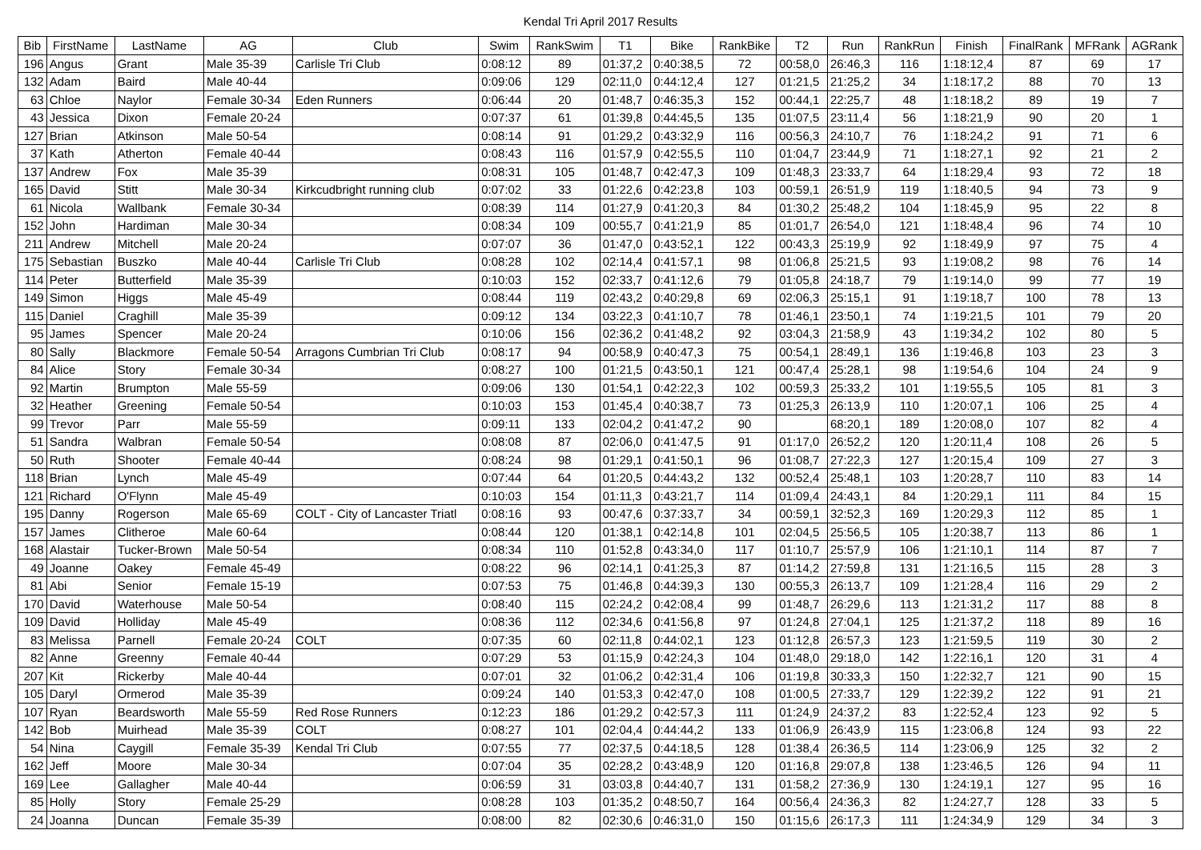Kendal Tri April 2017 Results
| Bib | FirstName | LastName | AG | Club | Swim | RankSwim | T1 | Bike | RankBike | T2 | Run | RankRun | Finish | FinalRank | MFRank | AGRank |
| --- | --- | --- | --- | --- | --- | --- | --- | --- | --- | --- | --- | --- | --- | --- | --- | --- |
| 196 | Angus | Grant | Male 35-39 | Carlisle Tri Club | 0:08:12 | 89 | 01:37,2 | 0:40:38,5 | 72 | 00:58,0 | 26:46,3 | 116 | 1:18:12,4 | 87 | 69 | 17 |
| 132 | Adam | Baird | Male 40-44 | | 0:09:06 | 129 | 02:11,0 | 0:44:12,4 | 127 | 01:21,5 | 21:25,2 | 34 | 1:18:17,2 | 88 | 70 | 13 |
| 63 | Chloe | Naylor | Female 30-34 | Eden Runners | 0:06:44 | 20 | 01:48,7 | 0:46:35,3 | 152 | 00:44,1 | 22:25,7 | 48 | 1:18:18,2 | 89 | 19 | 7 |
| 43 | Jessica | Dixon | Female 20-24 | | 0:07:37 | 61 | 01:39,8 | 0:44:45,5 | 135 | 01:07,5 | 23:11,4 | 56 | 1:18:21,9 | 90 | 20 | 1 |
| 127 | Brian | Atkinson | Male 50-54 | | 0:08:14 | 91 | 01:29,2 | 0:43:32,9 | 116 | 00:56,3 | 24:10,7 | 76 | 1:18:24,2 | 91 | 71 | 6 |
| 37 | Kath | Atherton | Female 40-44 | | 0:08:43 | 116 | 01:57,9 | 0:42:55,5 | 110 | 01:04,7 | 23:44,9 | 71 | 1:18:27,1 | 92 | 21 | 2 |
| 137 | Andrew | Fox | Male 35-39 | | 0:08:31 | 105 | 01:48,7 | 0:42:47,3 | 109 | 01:48,3 | 23:33,7 | 64 | 1:18:29,4 | 93 | 72 | 18 |
| 165 | David | Stitt | Male 30-34 | Kirkcudbright running club | 0:07:02 | 33 | 01:22,6 | 0:42:23,8 | 103 | 00:59,1 | 26:51,9 | 119 | 1:18:40,5 | 94 | 73 | 9 |
| 61 | Nicola | Wallbank | Female 30-34 | | 0:08:39 | 114 | 01:27,9 | 0:41:20,3 | 84 | 01:30,2 | 25:48,2 | 104 | 1:18:45,9 | 95 | 22 | 8 |
| 152 | John | Hardiman | Male 30-34 | | 0:08:34 | 109 | 00:55,7 | 0:41:21,9 | 85 | 01:01,7 | 26:54,0 | 121 | 1:18:48,4 | 96 | 74 | 10 |
| 211 | Andrew | Mitchell | Male 20-24 | | 0:07:07 | 36 | 01:47,0 | 0:43:52,1 | 122 | 00:43,3 | 25:19,9 | 92 | 1:18:49,9 | 97 | 75 | 4 |
| 175 | Sebastian | Buszko | Male 40-44 | Carlisle Tri Club | 0:08:28 | 102 | 02:14,4 | 0:41:57,1 | 98 | 01:06,8 | 25:21,5 | 93 | 1:19:08,2 | 98 | 76 | 14 |
| 114 | Peter | Butterfield | Male 35-39 | | 0:10:03 | 152 | 02:33,7 | 0:41:12,6 | 79 | 01:05,8 | 24:18,7 | 79 | 1:19:14,0 | 99 | 77 | 19 |
| 149 | Simon | Higgs | Male 45-49 | | 0:08:44 | 119 | 02:43,2 | 0:40:29,8 | 69 | 02:06,3 | 25:15,1 | 91 | 1:19:18,7 | 100 | 78 | 13 |
| 115 | Daniel | Craghill | Male 35-39 | | 0:09:12 | 134 | 03:22,3 | 0:41:10,7 | 78 | 01:46,1 | 23:50,1 | 74 | 1:19:21,5 | 101 | 79 | 20 |
| 95 | James | Spencer | Male 20-24 | | 0:10:06 | 156 | 02:36,2 | 0:41:48,2 | 92 | 03:04,3 | 21:58,9 | 43 | 1:19:34,2 | 102 | 80 | 5 |
| 80 | Sally | Blackmore | Female 50-54 | Arragons Cumbrian Tri Club | 0:08:17 | 94 | 00:58,9 | 0:40:47,3 | 75 | 00:54,1 | 28:49,1 | 136 | 1:19:46,8 | 103 | 23 | 3 |
| 84 | Alice | Story | Female 30-34 | | 0:08:27 | 100 | 01:21,5 | 0:43:50,1 | 121 | 00:47,4 | 25:28,1 | 98 | 1:19:54,6 | 104 | 24 | 9 |
| 92 | Martin | Brumpton | Male 55-59 | | 0:09:06 | 130 | 01:54,1 | 0:42:22,3 | 102 | 00:59,3 | 25:33,2 | 101 | 1:19:55,5 | 105 | 81 | 3 |
| 32 | Heather | Greening | Female 50-54 | | 0:10:03 | 153 | 01:45,4 | 0:40:38,7 | 73 | 01:25,3 | 26:13,9 | 110 | 1:20:07,1 | 106 | 25 | 4 |
| 99 | Trevor | Parr | Male 55-59 | | 0:09:11 | 133 | 02:04,2 | 0:41:47,2 | 90 | | 68:20,1 | 189 | 1:20:08,0 | 107 | 82 | 4 |
| 51 | Sandra | Walbran | Female 50-54 | | 0:08:08 | 87 | 02:06,0 | 0:41:47,5 | 91 | 01:17,0 | 26:52,2 | 120 | 1:20:11,4 | 108 | 26 | 5 |
| 50 | Ruth | Shooter | Female 40-44 | | 0:08:24 | 98 | 01:29,1 | 0:41:50,1 | 96 | 01:08,7 | 27:22,3 | 127 | 1:20:15,4 | 109 | 27 | 3 |
| 118 | Brian | Lynch | Male 45-49 | | 0:07:44 | 64 | 01:20,5 | 0:44:43,2 | 132 | 00:52,4 | 25:48,1 | 103 | 1:20:28,7 | 110 | 83 | 14 |
| 121 | Richard | O'Flynn | Male 45-49 | | 0:10:03 | 154 | 01:11,3 | 0:43:21,7 | 114 | 01:09,4 | 24:43,1 | 84 | 1:20:29,1 | 111 | 84 | 15 |
| 195 | Danny | Rogerson | Male 65-69 | COLT - City of Lancaster Triatl | 0:08:16 | 93 | 00:47,6 | 0:37:33,7 | 34 | 00:59,1 | 32:52,3 | 169 | 1:20:29,3 | 112 | 85 | 1 |
| 157 | James | Clitheroe | Male 60-64 | | 0:08:44 | 120 | 01:38,1 | 0:42:14,8 | 101 | 02:04,5 | 25:56,5 | 105 | 1:20:38,7 | 113 | 86 | 1 |
| 168 | Alastair | Tucker-Brown | Male 50-54 | | 0:08:34 | 110 | 01:52,8 | 0:43:34,0 | 117 | 01:10,7 | 25:57,9 | 106 | 1:21:10,1 | 114 | 87 | 7 |
| 49 | Joanne | Oakey | Female 45-49 | | 0:08:22 | 96 | 02:14,1 | 0:41:25,3 | 87 | 01:14,2 | 27:59,8 | 131 | 1:21:16,5 | 115 | 28 | 3 |
| 81 | Abi | Senior | Female 15-19 | | 0:07:53 | 75 | 01:46,8 | 0:44:39,3 | 130 | 00:55,3 | 26:13,7 | 109 | 1:21:28,4 | 116 | 29 | 2 |
| 170 | David | Waterhouse | Male 50-54 | | 0:08:40 | 115 | 02:24,2 | 0:42:08,4 | 99 | 01:48,7 | 26:29,6 | 113 | 1:21:31,2 | 117 | 88 | 8 |
| 109 | David | Holliday | Male 45-49 | | 0:08:36 | 112 | 02:34,6 | 0:41:56,8 | 97 | 01:24,8 | 27:04,1 | 125 | 1:21:37,2 | 118 | 89 | 16 |
| 83 | Melissa | Parnell | Female 20-24 | COLT | 0:07:35 | 60 | 02:11,8 | 0:44:02,1 | 123 | 01:12,8 | 26:57,3 | 123 | 1:21:59,5 | 119 | 30 | 2 |
| 82 | Anne | Greenny | Female 40-44 | | 0:07:29 | 53 | 01:15,9 | 0:42:24,3 | 104 | 01:48,0 | 29:18,0 | 142 | 1:22:16,1 | 120 | 31 | 4 |
| 207 | Kit | Rickerby | Male 40-44 | | 0:07:01 | 32 | 01:06,2 | 0:42:31,4 | 106 | 01:19,8 | 30:33,3 | 150 | 1:22:32,7 | 121 | 90 | 15 |
| 105 | Daryl | Ormerod | Male 35-39 | | 0:09:24 | 140 | 01:53,3 | 0:42:47,0 | 108 | 01:00,5 | 27:33,7 | 129 | 1:22:39,2 | 122 | 91 | 21 |
| 107 | Ryan | Beardsworth | Male 55-59 | Red Rose Runners | 0:12:23 | 186 | 01:29,2 | 0:42:57,3 | 111 | 01:24,9 | 24:37,2 | 83 | 1:22:52,4 | 123 | 92 | 5 |
| 142 | Bob | Muirhead | Male 35-39 | COLT | 0:08:27 | 101 | 02:04,4 | 0:44:44,2 | 133 | 01:06,9 | 26:43,9 | 115 | 1:23:06,8 | 124 | 93 | 22 |
| 54 | Nina | Caygill | Female 35-39 | Kendal Tri Club | 0:07:55 | 77 | 02:37,5 | 0:44:18,5 | 128 | 01:38,4 | 26:36,5 | 114 | 1:23:06,9 | 125 | 32 | 2 |
| 162 | Jeff | Moore | Male 30-34 | | 0:07:04 | 35 | 02:28,2 | 0:43:48,9 | 120 | 01:16,8 | 29:07,8 | 138 | 1:23:46,5 | 126 | 94 | 11 |
| 169 | Lee | Gallagher | Male 40-44 | | 0:06:59 | 31 | 03:03,8 | 0:44:40,7 | 131 | 01:58,2 | 27:36,9 | 130 | 1:24:19,1 | 127 | 95 | 16 |
| 85 | Holly | Story | Female 25-29 | | 0:08:28 | 103 | 01:35,2 | 0:48:50,7 | 164 | 00:56,4 | 24:36,3 | 82 | 1:24:27,7 | 128 | 33 | 5 |
| 24 | Joanna | Duncan | Female 35-39 | | 0:08:00 | 82 | 02:30,6 | 0:46:31,0 | 150 | 01:15,6 | 26:17,3 | 111 | 1:24:34,9 | 129 | 34 | 3 |